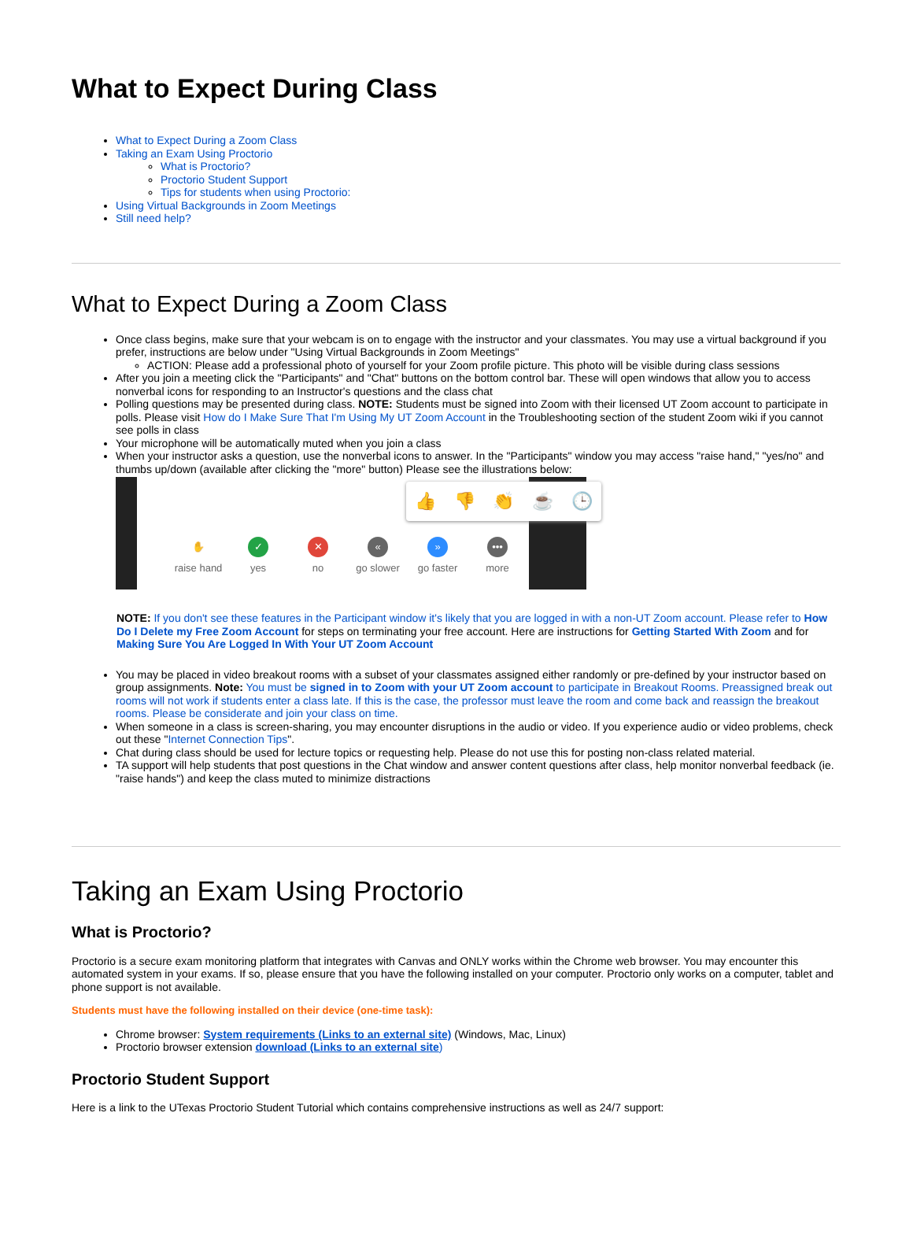What to Expect During Class
What to Expect During a Zoom Class
Taking an Exam Using Proctorio
What is Proctorio?
Proctorio Student Support
Tips for students when using Proctorio:
Using Virtual Backgrounds in Zoom Meetings
Still need help?
What to Expect During a Zoom Class
Once class begins, make sure that your webcam is on to engage with the instructor and your classmates. You may use a virtual background if you prefer, instructions are below under "Using Virtual Backgrounds in Zoom Meetings"
ACTION: Please add a professional photo of yourself for your Zoom profile picture. This photo will be visible during class sessions
After you join a meeting click the "Participants" and "Chat" buttons on the bottom control bar. These will open windows that allow you to access nonverbal icons for responding to an Instructor's questions and the class chat
Polling questions may be presented during class. NOTE: Students must be signed into Zoom with their licensed UT Zoom account to participate in polls. Please visit How do I Make Sure That I'm Using My UT Zoom Account in the Troubleshooting section of the student Zoom wiki if you cannot see polls in class
Your microphone will be automatically muted when you join a class
When your instructor asks a question, use the nonverbal icons to answer. In the "Participants" window you may access "raise hand," "yes/no" and thumbs up/down (available after clicking the "more" button) Please see the illustrations below:
👍 👎 👏 ☕ 🕒
✋
raise hand
✓
yes
✕
no
«
go slower
»
go faster
•••
more
NOTE: If you don't see these features in the Participant window it's likely that you are logged in with a non-UT Zoom account. Please refer to How Do I Delete my Free Zoom Account for steps on terminating your free account. Here are instructions for Getting Started With Zoom and for Making Sure You Are Logged In With Your UT Zoom Account
You may be placed in video breakout rooms with a subset of your classmates assigned either randomly or pre-defined by your instructor based on group assignments. Note: You must be signed in to Zoom with your UT Zoom account to participate in Breakout Rooms. Preassigned break out rooms will not work if students enter a class late. If this is the case, the professor must leave the room and come back and reassign the breakout rooms. Please be considerate and join your class on time.
When someone in a class is screen-sharing, you may encounter disruptions in the audio or video. If you experience audio or video problems, check out these "Internet Connection Tips".
Chat during class should be used for lecture topics or requesting help. Please do not use this for posting non-class related material.
TA support will help students that post questions in the Chat window and answer content questions after class, help monitor nonverbal feedback (ie. "raise hands") and keep the class muted to minimize distractions
Taking an Exam Using Proctorio
What is Proctorio?
Proctorio is a secure exam monitoring platform that integrates with Canvas and ONLY works within the Chrome web browser. You may encounter this automated system in your exams. If so, please ensure that you have the following installed on your computer. Proctorio only works on a computer, tablet and phone support is not available.
Students must have the following installed on their device (one-time task):
Chrome browser: System requirements (Links to an external site) (Windows, Mac, Linux)
Proctorio browser extension download (Links to an external site)
Proctorio Student Support
Here is a link to the UTexas Proctorio Student Tutorial which contains comprehensive instructions as well as 24/7 support: